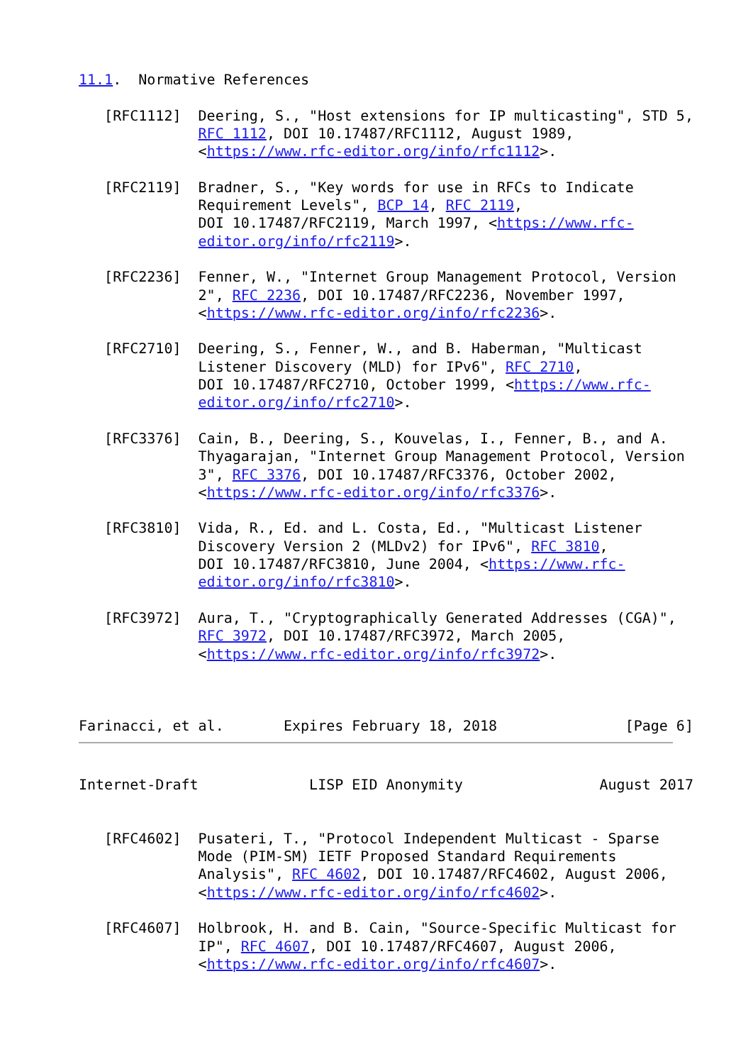11.1.  Normative References

   [RFC1112]  Deering, S., "Host extensions for IP multicasting", STD 5,
              RFC 1112, DOI 10.17487/RFC1112, August 1989,
              <https://www.rfc-editor.org/info/rfc1112>.

   [RFC2119]  Bradner, S., "Key words for use in RFCs to Indicate
              Requirement Levels", BCP 14, RFC 2119,
              DOI 10.17487/RFC2119, March 1997, <https://www.rfc-
              editor.org/info/rfc2119>.

   [RFC2236]  Fenner, W., "Internet Group Management Protocol, Version
              2", RFC 2236, DOI 10.17487/RFC2236, November 1997,
              <https://www.rfc-editor.org/info/rfc2236>.

   [RFC2710]  Deering, S., Fenner, W., and B. Haberman, "Multicast
              Listener Discovery (MLD) for IPv6", RFC 2710,
              DOI 10.17487/RFC2710, October 1999, <https://www.rfc-
              editor.org/info/rfc2710>.

   [RFC3376]  Cain, B., Deering, S., Kouvelas, I., Fenner, B., and A.
              Thyagarajan, "Internet Group Management Protocol, Version
              3", RFC 3376, DOI 10.17487/RFC3376, October 2002,
              <https://www.rfc-editor.org/info/rfc3376>.

   [RFC3810]  Vida, R., Ed. and L. Costa, Ed., "Multicast Listener
              Discovery Version 2 (MLDv2) for IPv6", RFC 3810,
              DOI 10.17487/RFC3810, June 2004, <https://www.rfc-
              editor.org/info/rfc3810>.

   [RFC3972]  Aura, T., "Cryptographically Generated Addresses (CGA)",
              RFC 3972, DOI 10.17487/RFC3972, March 2005,
              <https://www.rfc-editor.org/info/rfc3972>.



Farinacci, et al.       Expires February 18, 2018               [Page 6]
Internet-Draft             LISP EID Anonymity                August 2017


   [RFC4602]  Pusateri, T., "Protocol Independent Multicast - Sparse
              Mode (PIM-SM) IETF Proposed Standard Requirements
              Analysis", RFC 4602, DOI 10.17487/RFC4602, August 2006,
              <https://www.rfc-editor.org/info/rfc4602>.

   [RFC4607]  Holbrook, H. and B. Cain, "Source-Specific Multicast for
              IP", RFC 4607, DOI 10.17487/RFC4607, August 2006,
              <https://www.rfc-editor.org/info/rfc4607>.